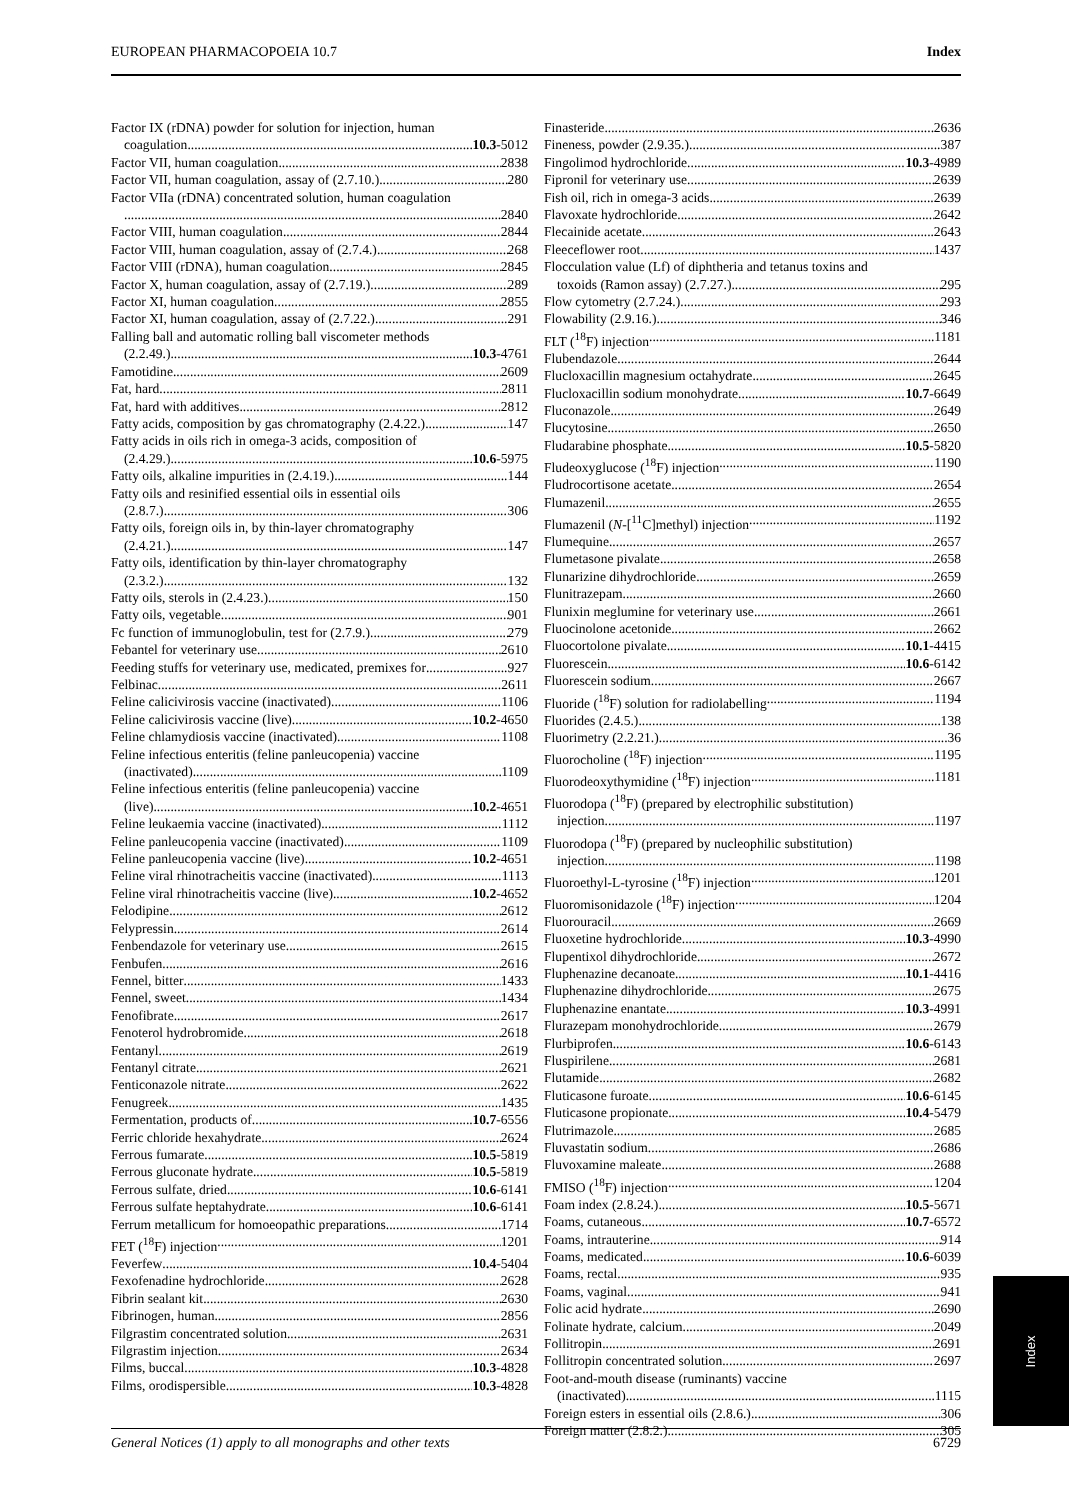EUROPEAN PHARMACOPOEIA 10.7 Index
Factor IX (rDNA) powder for solution for injection, human
coagulation 10.3-5012
Factor VII, human coagulation 2838
Factor VII, human coagulation, assay of (2.7.10.) 280
Factor VIIa (rDNA) concentrated solution, human coagulation
2840
Factor VIII, human coagulation 2844
Factor VIII, human coagulation, assay of (2.7.4.) 268
Factor VIII (rDNA), human coagulation 2845
Factor X, human coagulation, assay of (2.7.19.) 289
Factor XI, human coagulation 2855
Factor XI, human coagulation, assay of (2.7.22.) 291
Falling ball and automatic rolling ball viscometer methods
(2.2.49.) 10.3-4761
Famotidine 2609
Fat, hard 2811
Fat, hard with additives 2812
Fatty acids, composition by gas chromatography (2.4.22.) 147
Fatty acids in oils rich in omega-3 acids, composition of
(2.4.29.) 10.6-5975
Fatty oils, alkaline impurities in (2.4.19.) 144
Fatty oils and resinified essential oils in essential oils
(2.8.7.) 306
Fatty oils, foreign oils in, by thin-layer chromatography
(2.4.21.) 147
Fatty oils, identification by thin-layer chromatography
(2.3.2.) 132
Fatty oils, sterols in (2.4.23.) 150
Fatty oils, vegetable 901
Fc function of immunoglobulin, test for (2.7.9.) 279
Febantel for veterinary use 2610
Feeding stuffs for veterinary use, medicated, premixes for 927
Felbinac 2611
Feline calicivirosis vaccine (inactivated) 1106
Feline calicivirosis vaccine (live) 10.2-4650
Feline chlamydiosis vaccine (inactivated) 1108
Feline infectious enteritis (feline panleucopenia) vaccine
(inactivated) 1109
Feline infectious enteritis (feline panleucopenia) vaccine
(live) 10.2-4651
Feline leukaemia vaccine (inactivated) 1112
Feline panleucopenia vaccine (inactivated) 1109
Feline panleucopenia vaccine (live) 10.2-4651
Feline viral rhinotracheitis vaccine (inactivated) 1113
Feline viral rhinotracheitis vaccine (live) 10.2-4652
Felodipine 2612
Felypressin 2614
Fenbendazole for veterinary use 2615
Fenbufen 2616
Fennel, bitter 1433
Fennel, sweet 1434
Fenofibrate 2617
Fenoterol hydrobromide 2618
Fentanyl 2619
Fentanyl citrate 2621
Fenticonazole nitrate 2622
Fenugreek 1435
Fermentation, products of 10.7-6556
Ferric chloride hexahydrate 2624
Ferrous fumarate 10.5-5819
Ferrous gluconate hydrate 10.5-5819
Ferrous sulfate, dried 10.6-6141
Ferrous sulfate heptahydrate 10.6-6141
Ferrum metallicum for homoeopathic preparations 1714
FET (<sup>18</sup>F) injection 1201
Feverfew 10.4-5404
Fexofenadine hydrochloride 2628
Fibrin sealant kit 2630
Fibrinogen, human 2856
Filgrastim concentrated solution 2631
Filgrastim injection 2634
Films, buccal 10.3-4828
Films, orodispersible 10.3-4828
Finasteride 2636
Fineness, powder (2.9.35.) 387
Fingolimod hydrochloride 10.3-4989
Fipronil for veterinary use 2639
Fish oil, rich in omega-3 acids 2639
Flavoxate hydrochloride 2642
Flecainide acetate 2643
Fleeceflower root 1437
Flocculation value (Lf) of diphtheria and tetanus toxins and
toxoids (Ramon assay) (2.7.27.) 295
Flow cytometry (2.7.24.) 293
Flowability (2.9.16.) 346
FLT (<sup>18</sup>F) injection 1181
Flubendazole 2644
Flucloxacillin magnesium octahydrate 2645
Flucloxacillin sodium monohydrate 10.7-6649
Fluconazole 2649
Flucytosine 2650
Fludarabine phosphate 10.5-5820
Fludeoxyglucose (<sup>18</sup>F) injection 1190
Fludrocortisone acetate 2654
Flumazenil 2655
Flumazenil (N-[<sup>11</sup>C]methyl) injection 1192
Flumequine 2657
Flumetasone pivalate 2658
Flunarizine dihydrochloride 2659
Flunitrazepam 2660
Flunixin meglumine for veterinary use 2661
Fluocinolone acetonide 2662
Fluocortolone pivalate 10.1-4415
Fluorescein 10.6-6142
Fluorescein sodium 2667
Fluoride (<sup>18</sup>F) solution for radiolabelling 1194
Fluorides (2.4.5.) 138
Fluorimetry (2.2.21.) 36
Fluorocholine (<sup>18</sup>F) injection 1195
Fluorodeoxythymidine (<sup>18</sup>F) injection 1181
Fluorodopa (<sup>18</sup>F) (prepared by electrophilic substitution)
injection 1197
Fluorodopa (<sup>18</sup>F) (prepared by nucleophilic substitution)
injection 1198
Fluoroethyl-L-tyrosine (<sup>18</sup>F) injection 1201
Fluoromisonidazole (<sup>18</sup>F) injection 1204
Fluorouracil 2669
Fluoxetine hydrochloride 10.3-4990
Flupentixol dihydrochloride 2672
Fluphenazine decanoate 10.1-4416
Fluphenazine dihydrochloride 2675
Fluphenazine enantate 10.3-4991
Flurazepam monohydrochloride 2679
Flurbiprofen 10.6-6143
Fluspirilene 2681
Flutamide 2682
Fluticasone furoate 10.6-6145
Fluticasone propionate 10.4-5479
Flutrimazole 2685
Fluvastatin sodium 2686
Fluvoxamine maleate 2688
FMISO (<sup>18</sup>F) injection 1204
Foam index (2.8.24.) 10.5-5671
Foams, cutaneous 10.7-6572
Foams, intrauterine 914
Foams, medicated 10.6-6039
Foams, rectal 935
Foams, vaginal 941
Folic acid hydrate 2690
Folinate hydrate, calcium 2049
Follitropin 2691
Follitropin concentrated solution 2697
Foot-and-mouth disease (ruminants) vaccine
(inactivated) 1115
Foreign esters in essential oils (2.8.6.) 306
Foreign matter (2.8.2.) 305
General Notices (1) apply to all monographs and other texts 6729
Index